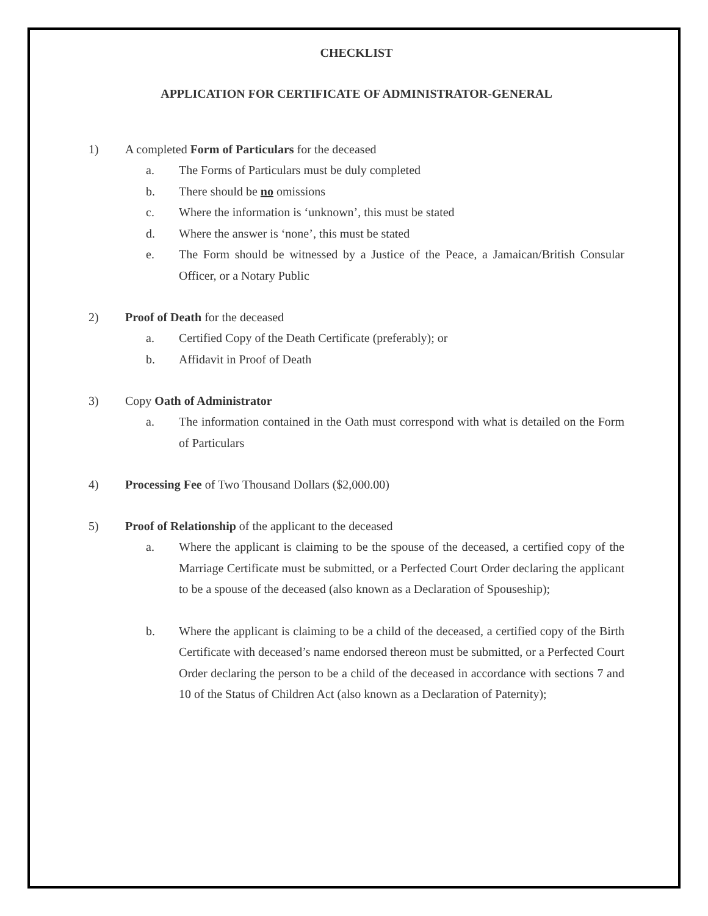CHECKLIST
APPLICATION FOR CERTIFICATE OF ADMINISTRATOR-GENERAL
1) A completed Form of Particulars for the deceased
a. The Forms of Particulars must be duly completed
b. There should be no omissions
c. Where the information is ‘unknown’, this must be stated
d. Where the answer is ‘none’, this must be stated
e. The Form should be witnessed by a Justice of the Peace, a Jamaican/British Consular Officer, or a Notary Public
2) Proof of Death for the deceased
a. Certified Copy of the Death Certificate (preferably); or
b. Affidavit in Proof of Death
3) Copy Oath of Administrator
a. The information contained in the Oath must correspond with what is detailed on the Form of Particulars
4) Processing Fee of Two Thousand Dollars ($2,000.00)
5) Proof of Relationship of the applicant to the deceased
a. Where the applicant is claiming to be the spouse of the deceased, a certified copy of the Marriage Certificate must be submitted, or a Perfected Court Order declaring the applicant to be a spouse of the deceased (also known as a Declaration of Spouseship);
b. Where the applicant is claiming to be a child of the deceased, a certified copy of the Birth Certificate with deceased’s name endorsed thereon must be submitted, or a Perfected Court Order declaring the person to be a child of the deceased in accordance with sections 7 and 10 of the Status of Children Act (also known as a Declaration of Paternity);